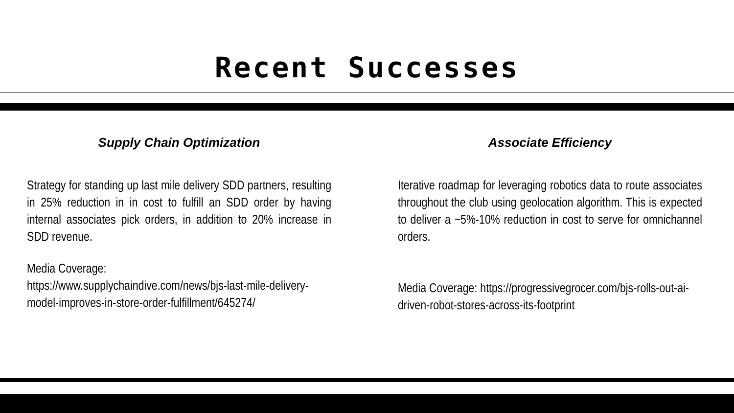Recent Successes
Supply Chain Optimization
Strategy for standing up last mile delivery SDD partners, resulting in 25% reduction in in cost to fulfill an SDD order by having internal associates pick orders, in addition to 20% increase in SDD revenue.
Media Coverage:
https://www.supplychaindive.com/news/bjs-last-mile-delivery-model-improves-in-store-order-fulfillment/645274/
Associate Efficiency
Iterative roadmap for leveraging robotics data to route associates throughout the club using geolocation algorithm. This is expected to deliver a ~5%-10% reduction in cost to serve for omnichannel orders.
Media Coverage: https://progressivegrocer.com/bjs-rolls-out-ai-driven-robot-stores-across-its-footprint